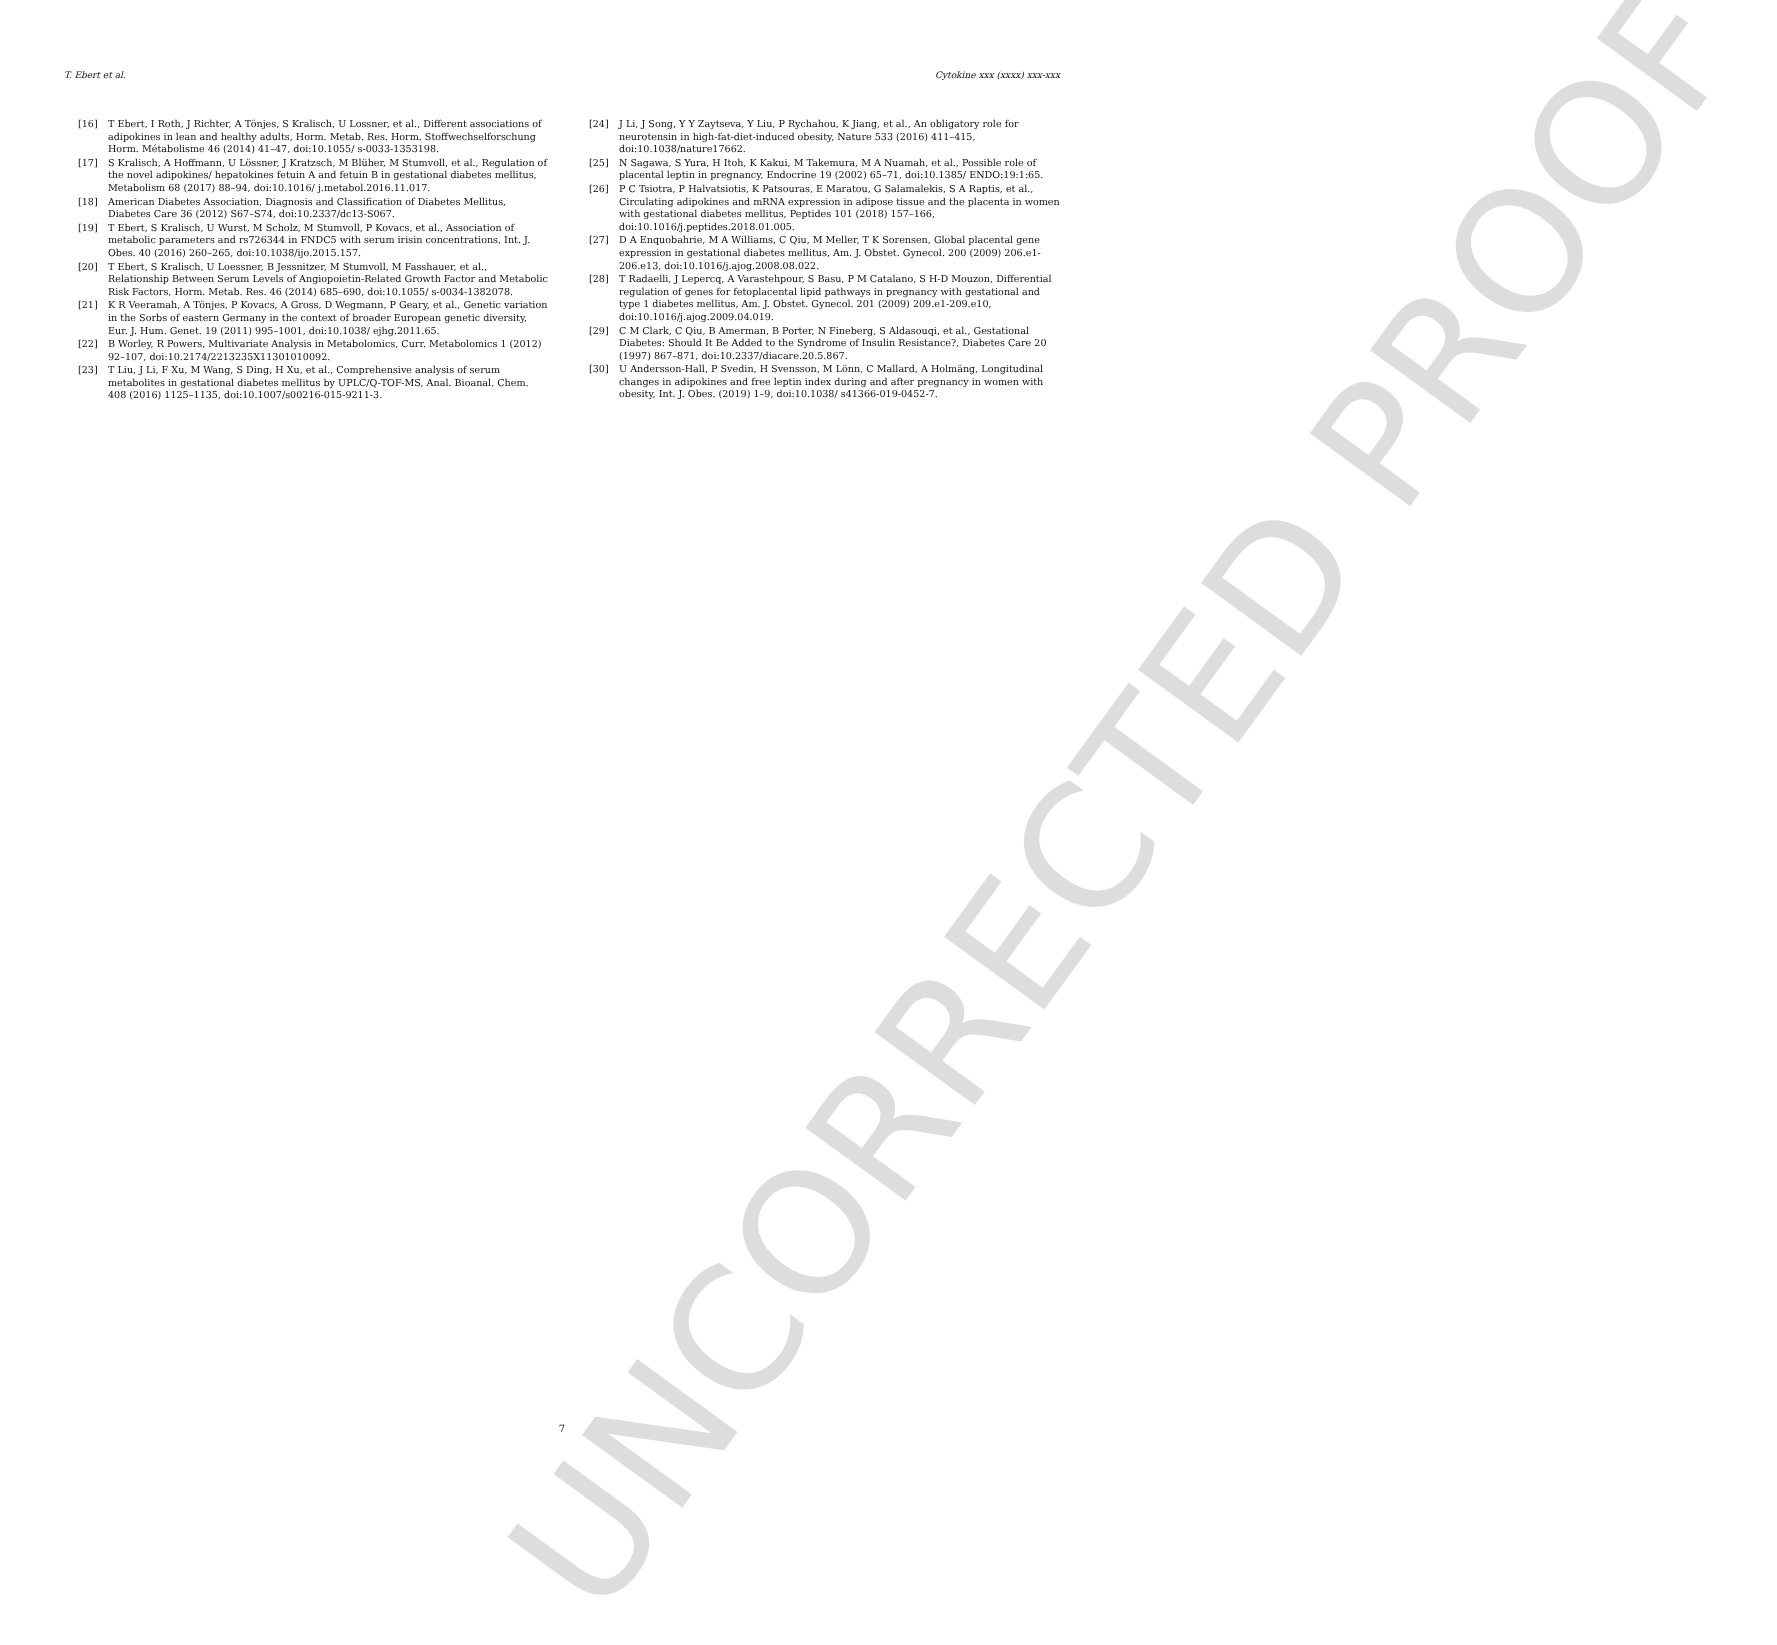UNCORRECTED PROOF
T. Ebert et al. Cytokine xxx (xxxx) xxx-xxx
[16] T Ebert, I Roth, J Richter, A Tönjes, S Kralisch, U Lossner, et al., Different associations of adipokines in lean and healthy adults, Horm. Metab. Res. Horm. Stoffwechselforschung Horm. Métabolisme 46 (2014) 41–47, doi:10.1055/ s-0033-1353198.
[17] S Kralisch, A Hoffmann, U Lössner, J Kratzsch, M Blüher, M Stumvoll, et al., Regulation of the novel adipokines/ hepatokines fetuin A and fetuin B in gestational diabetes mellitus, Metabolism 68 (2017) 88–94, doi:10.1016/ j.metabol.2016.11.017.
[18] American Diabetes Association, Diagnosis and Classification of Diabetes Mellitus, Diabetes Care 36 (2012) S67–S74, doi:10.2337/dc13-S067.
[19] T Ebert, S Kralisch, U Wurst, M Scholz, M Stumvoll, P Kovacs, et al., Association of metabolic parameters and rs726344 in FNDC5 with serum irisin concentrations, Int. J. Obes. 40 (2016) 260–265, doi:10.1038/ijo.2015.157.
[20] T Ebert, S Kralisch, U Loessner, B Jessnitzer, M Stumvoll, M Fasshauer, et al., Relationship Between Serum Levels of Angiopoietin-Related Growth Factor and Metabolic Risk Factors, Horm. Metab. Res. 46 (2014) 685–690, doi:10.1055/ s-0034-1382078.
[21] K R Veeramah, A Tönjes, P Kovacs, A Gross, D Wegmann, P Geary, et al., Genetic variation in the Sorbs of eastern Germany in the context of broader European genetic diversity, Eur. J. Hum. Genet. 19 (2011) 995–1001, doi:10.1038/ ejhg.2011.65.
[22] B Worley, R Powers, Multivariate Analysis in Metabolomics, Curr. Metabolomics 1 (2012) 92–107, doi:10.2174/2213235X11301010092.
[23] T Liu, J Li, F Xu, M Wang, S Ding, H Xu, et al., Comprehensive analysis of serum metabolites in gestational diabetes mellitus by UPLC/Q-TOF-MS, Anal. Bioanal. Chem. 408 (2016) 1125–1135, doi:10.1007/s00216-015-9211-3.
[24] J Li, J Song, Y Y Zaytseva, Y Liu, P Rychahou, K Jiang, et al., An obligatory role for neurotensin in high-fat-diet-induced obesity, Nature 533 (2016) 411–415, doi:10.1038/nature17662.
[25] N Sagawa, S Yura, H Itoh, K Kakui, M Takemura, M A Nuamah, et al., Possible role of placental leptin in pregnancy, Endocrine 19 (2002) 65–71, doi:10.1385/ ENDO:19:1:65.
[26] P C Tsiotra, P Halvatsiotis, K Patsouras, E Maratou, G Salamalekis, S A Raptis, et al., Circulating adipokines and mRNA expression in adipose tissue and the placenta in women with gestational diabetes mellitus, Peptides 101 (2018) 157–166, doi:10.1016/j.peptides.2018.01.005.
[27] D A Enquobahrie, M A Williams, C Qiu, M Meller, T K Sorensen, Global placental gene expression in gestational diabetes mellitus, Am. J. Obstet. Gynecol. 200 (2009) 206.e1-206.e13, doi:10.1016/j.ajog.2008.08.022.
[28] T Radaelli, J Lepercq, A Varastehpour, S Basu, P M Catalano, S H-D Mouzon, Differential regulation of genes for fetoplacental lipid pathways in pregnancy with gestational and type 1 diabetes mellitus, Am. J. Obstet. Gynecol. 201 (2009) 209.e1-209.e10, doi:10.1016/j.ajog.2009.04.019.
[29] C M Clark, C Qiu, B Amerman, B Porter, N Fineberg, S Aldasouqi, et al., Gestational Diabetes: Should It Be Added to the Syndrome of Insulin Resistance?, Diabetes Care 20 (1997) 867–871, doi:10.2337/diacare.20.5.867.
[30] U Andersson-Hall, P Svedin, H Svensson, M Lönn, C Mallard, A Holmäng, Longitudinal changes in adipokines and free leptin index during and after pregnancy in women with obesity, Int. J. Obes. (2019) 1–9, doi:10.1038/ s41366-019-0452-7.
7